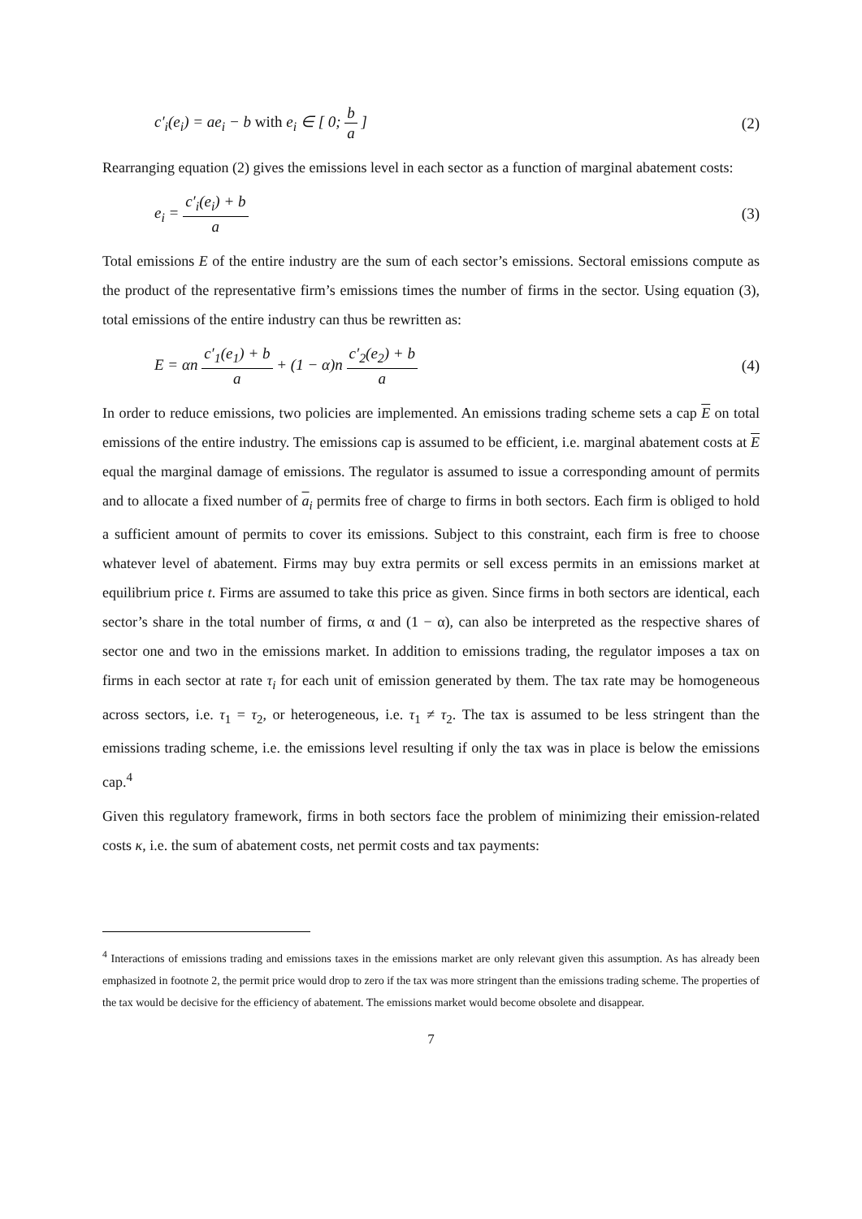c′<sub>i</sub>(e<sub>i</sub>) = ae<sub>i</sub> − b with e<sub>i</sub> ∈ [ 0; b a ] (2)
Rearranging equation (2) gives the emissions level in each sector as a function of marginal abatement costs:
e<sub>i</sub> = c′<sub>i</sub>(e<sub>i</sub>) + b a (3)
Total emissions E of the entire industry are the sum of each sector’s emissions. Sectoral emissions compute as the product of the representative firm’s emissions times the number of firms in the sector. Using equation (3), total emissions of the entire industry can thus be rewritten as:
E = αn c′<sub>1</sub>(e<sub>1</sub>) + b a + (1 − α)n c′<sub>2</sub>(e<sub>2</sub>) + b a (4)
In order to reduce emissions, two policies are implemented. An emissions trading scheme sets a cap E on total emissions of the entire industry. The emissions cap is assumed to be efficient, i.e. marginal abatement costs at E equal the marginal damage of emissions. The regulator is assumed to issue a corresponding amount of permits and to allocate a fixed number of a<sub>i</sub> permits free of charge to firms in both sectors. Each firm is obliged to hold a sufficient amount of permits to cover its emissions. Subject to this constraint, each firm is free to choose whatever level of abatement. Firms may buy extra permits or sell excess permits in an emissions market at equilibrium price t. Firms are assumed to take this price as given. Since firms in both sectors are identical, each sector’s share in the total number of firms, α and (1 − α), can also be interpreted as the respective shares of sector one and two in the emissions market. In addition to emissions trading, the regulator imposes a tax on firms in each sector at rate τ<sub>i</sub> for each unit of emission generated by them. The tax rate may be homogeneous across sectors, i.e. τ<sub>1</sub> = τ<sub>2</sub>, or heterogeneous, i.e. τ<sub>1</sub> ≠ τ<sub>2</sub>. The tax is assumed to be less stringent than the emissions trading scheme, i.e. the emissions level resulting if only the tax was in place is below the emissions cap.<sup>4</sup>
Given this regulatory framework, firms in both sectors face the problem of minimizing their emission-related costs κ, i.e. the sum of abatement costs, net permit costs and tax payments:
<sup>4</sup> Interactions of emissions trading and emissions taxes in the emissions market are only relevant given this assumption. As has already been emphasized in footnote 2, the permit price would drop to zero if the tax was more stringent than the emissions trading scheme. The properties of the tax would be decisive for the efficiency of abatement. The emissions market would become obsolete and disappear.
7